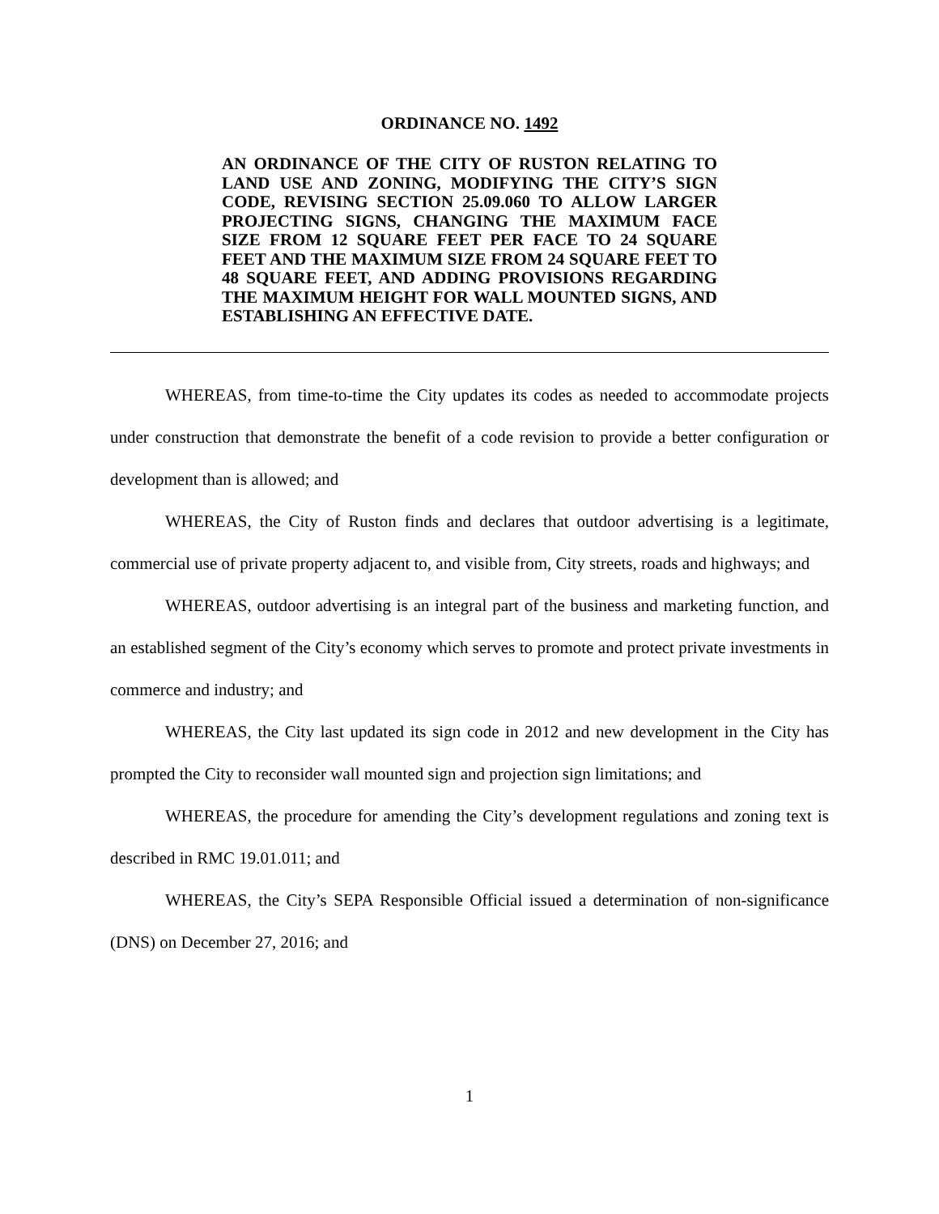ORDINANCE NO. 1492
AN ORDINANCE OF THE CITY OF RUSTON RELATING TO LAND USE AND ZONING, MODIFYING THE CITY’S SIGN CODE, REVISING SECTION 25.09.060 TO ALLOW LARGER PROJECTING SIGNS, CHANGING THE MAXIMUM FACE SIZE FROM 12 SQUARE FEET PER FACE TO 24 SQUARE FEET AND THE MAXIMUM SIZE FROM 24 SQUARE FEET TO 48 SQUARE FEET, AND ADDING PROVISIONS REGARDING THE MAXIMUM HEIGHT FOR WALL MOUNTED SIGNS, AND ESTABLISHING AN EFFECTIVE DATE.
WHEREAS, from time-to-time the City updates its codes as needed to accommodate projects under construction that demonstrate the benefit of a code revision to provide a better configuration or development than is allowed; and
WHEREAS, the City of Ruston finds and declares that outdoor advertising is a legitimate, commercial use of private property adjacent to, and visible from, City streets, roads and highways; and
WHEREAS, outdoor advertising is an integral part of the business and marketing function, and an established segment of the City’s economy which serves to promote and protect private investments in commerce and industry; and
WHEREAS, the City last updated its sign code in 2012 and new development in the City has prompted the City to reconsider wall mounted sign and projection sign limitations; and
WHEREAS, the procedure for amending the City’s development regulations and zoning text is described in RMC 19.01.011; and
WHEREAS, the City’s SEPA Responsible Official issued a determination of non-significance (DNS) on December 27, 2016; and
1